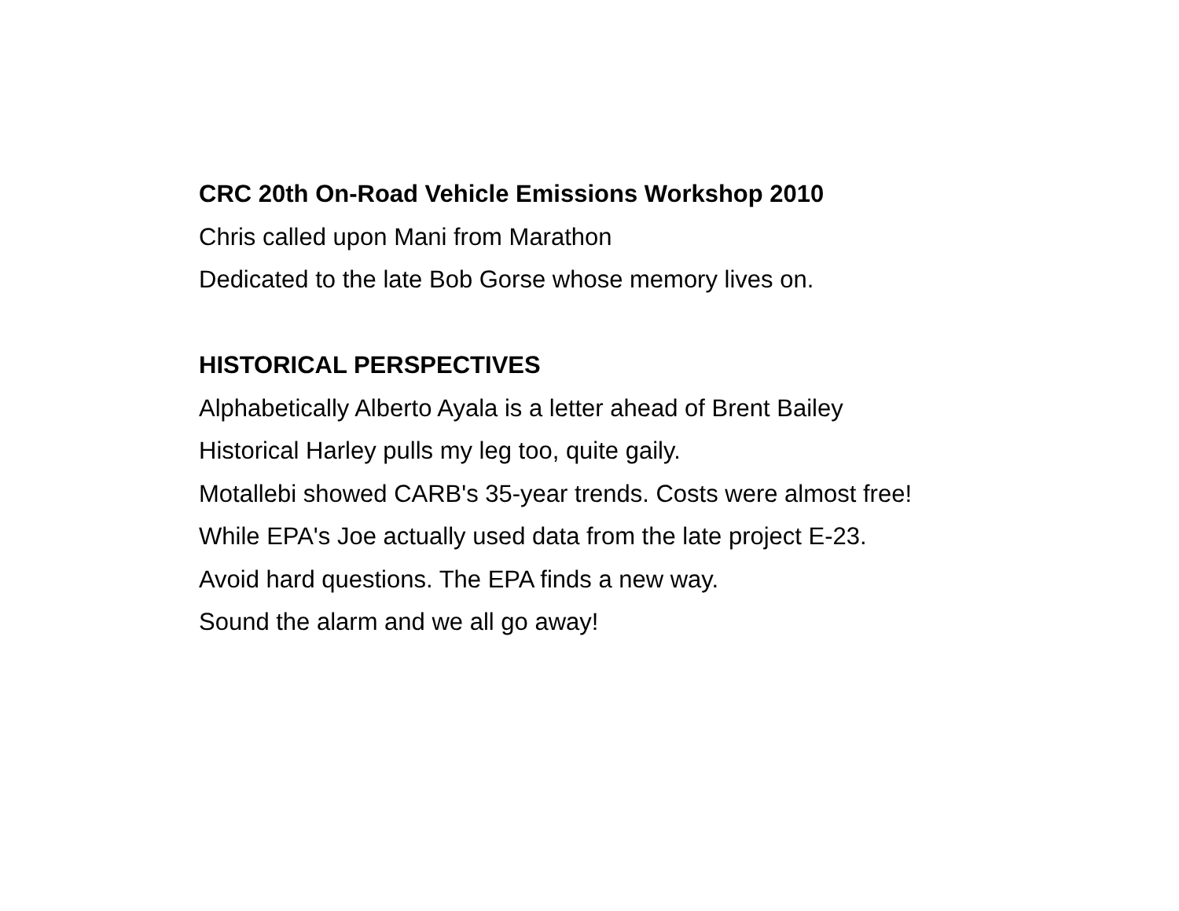CRC 20th On-Road Vehicle Emissions Workshop 2010
Chris called upon Mani from Marathon
Dedicated to the late Bob Gorse whose memory lives on.
HISTORICAL PERSPECTIVES
Alphabetically Alberto Ayala is a letter ahead of Brent Bailey
Historical Harley pulls my leg too, quite gaily.
Motallebi showed CARB's 35-year trends. Costs were almost free!
While EPA's Joe actually used data from the late project E-23.
Avoid hard questions. The EPA finds a new way.
Sound the alarm and we all go away!